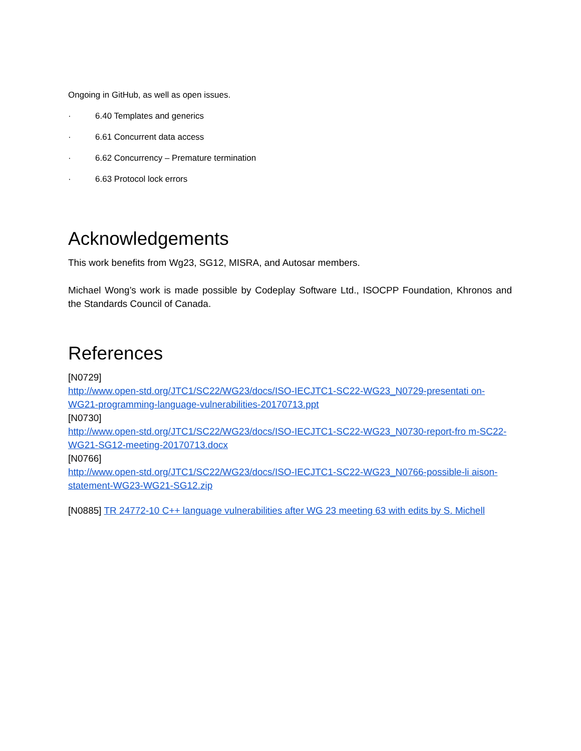Ongoing in GitHub, as well as open issues.
· 6.40 Templates and generics
· 6.61 Concurrent data access
· 6.62 Concurrency – Premature termination
· 6.63 Protocol lock errors
Acknowledgements
This work benefits from Wg23, SG12, MISRA, and Autosar members.
Michael Wong’s work is made possible by Codeplay Software Ltd., ISOCPP Foundation, Khronos and the Standards Council of Canada.
References
[N0729]
http://www.open-std.org/JTC1/SC22/WG23/docs/ISO-IECJTC1-SC22-WG23_N0729-presentati on-WG21-programming-language-vulnerabilities-20170713.ppt
[N0730]
http://www.open-std.org/JTC1/SC22/WG23/docs/ISO-IECJTC1-SC22-WG23_N0730-report-fro m-SC22-WG21-SG12-meeting-20170713.docx
[N0766]
http://www.open-std.org/JTC1/SC22/WG23/docs/ISO-IECJTC1-SC22-WG23_N0766-possible-li aison-statement-WG23-WG21-SG12.zip
[N0885] TR 24772-10 C++ language vulnerabilities after WG 23 meeting 63 with edits by S. Michell